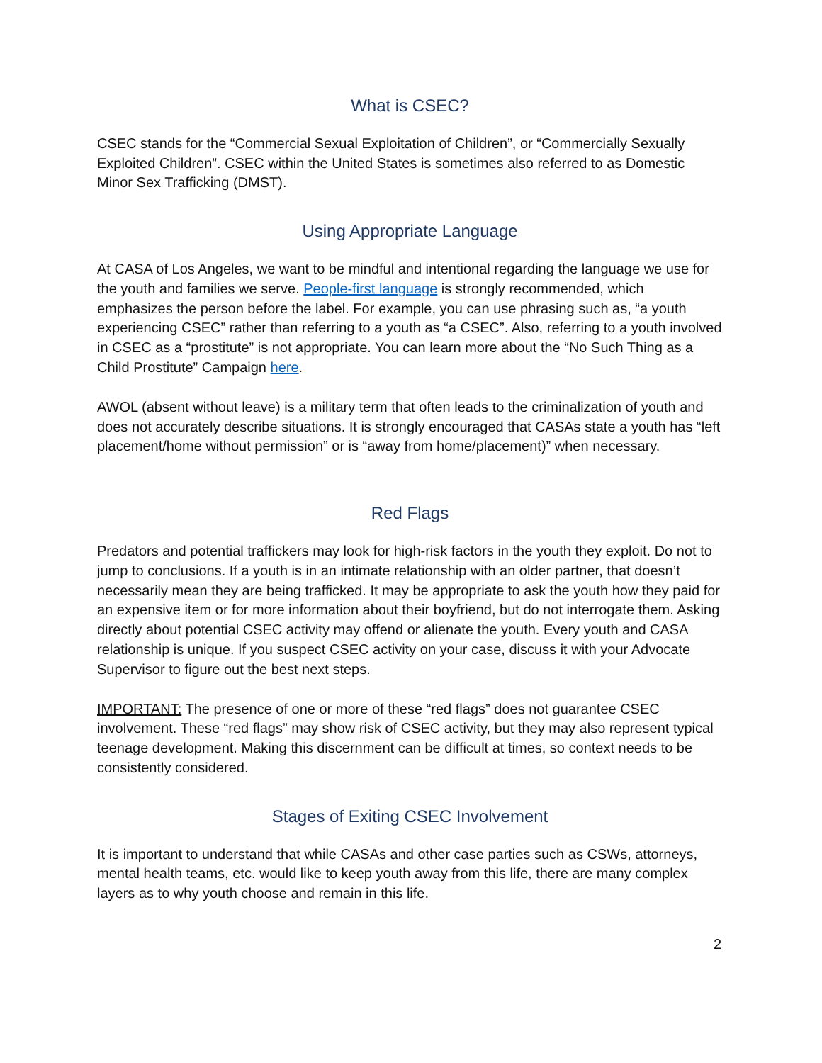What is CSEC?
CSEC stands for the “Commercial Sexual Exploitation of Children”, or “Commercially Sexually Exploited Children”. CSEC within the United States is sometimes also referred to as Domestic Minor Sex Trafficking (DMST).
Using Appropriate Language
At CASA of Los Angeles, we want to be mindful and intentional regarding the language we use for the youth and families we serve. People-first language is strongly recommended, which emphasizes the person before the label. For example, you can use phrasing such as, “a youth experiencing CSEC” rather than referring to a youth as “a CSEC”. Also, referring to a youth involved in CSEC as a “prostitute” is not appropriate. You can learn more about the “No Such Thing as a Child Prostitute” Campaign here.
AWOL (absent without leave) is a military term that often leads to the criminalization of youth and does not accurately describe situations. It is strongly encouraged that CASAs state a youth has “left placement/home without permission” or is “away from home/placement)” when necessary.
Red Flags
Predators and potential traffickers may look for high-risk factors in the youth they exploit. Do not to jump to conclusions. If a youth is in an intimate relationship with an older partner, that doesn’t necessarily mean they are being trafficked. It may be appropriate to ask the youth how they paid for an expensive item or for more information about their boyfriend, but do not interrogate them. Asking directly about potential CSEC activity may offend or alienate the youth. Every youth and CASA relationship is unique. If you suspect CSEC activity on your case, discuss it with your Advocate Supervisor to figure out the best next steps.
IMPORTANT: The presence of one or more of these “red flags” does not guarantee CSEC involvement. These “red flags” may show risk of CSEC activity, but they may also represent typical teenage development. Making this discernment can be difficult at times, so context needs to be consistently considered.
Stages of Exiting CSEC Involvement
It is important to understand that while CASAs and other case parties such as CSWs, attorneys, mental health teams, etc. would like to keep youth away from this life, there are many complex layers as to why youth choose and remain in this life.
2